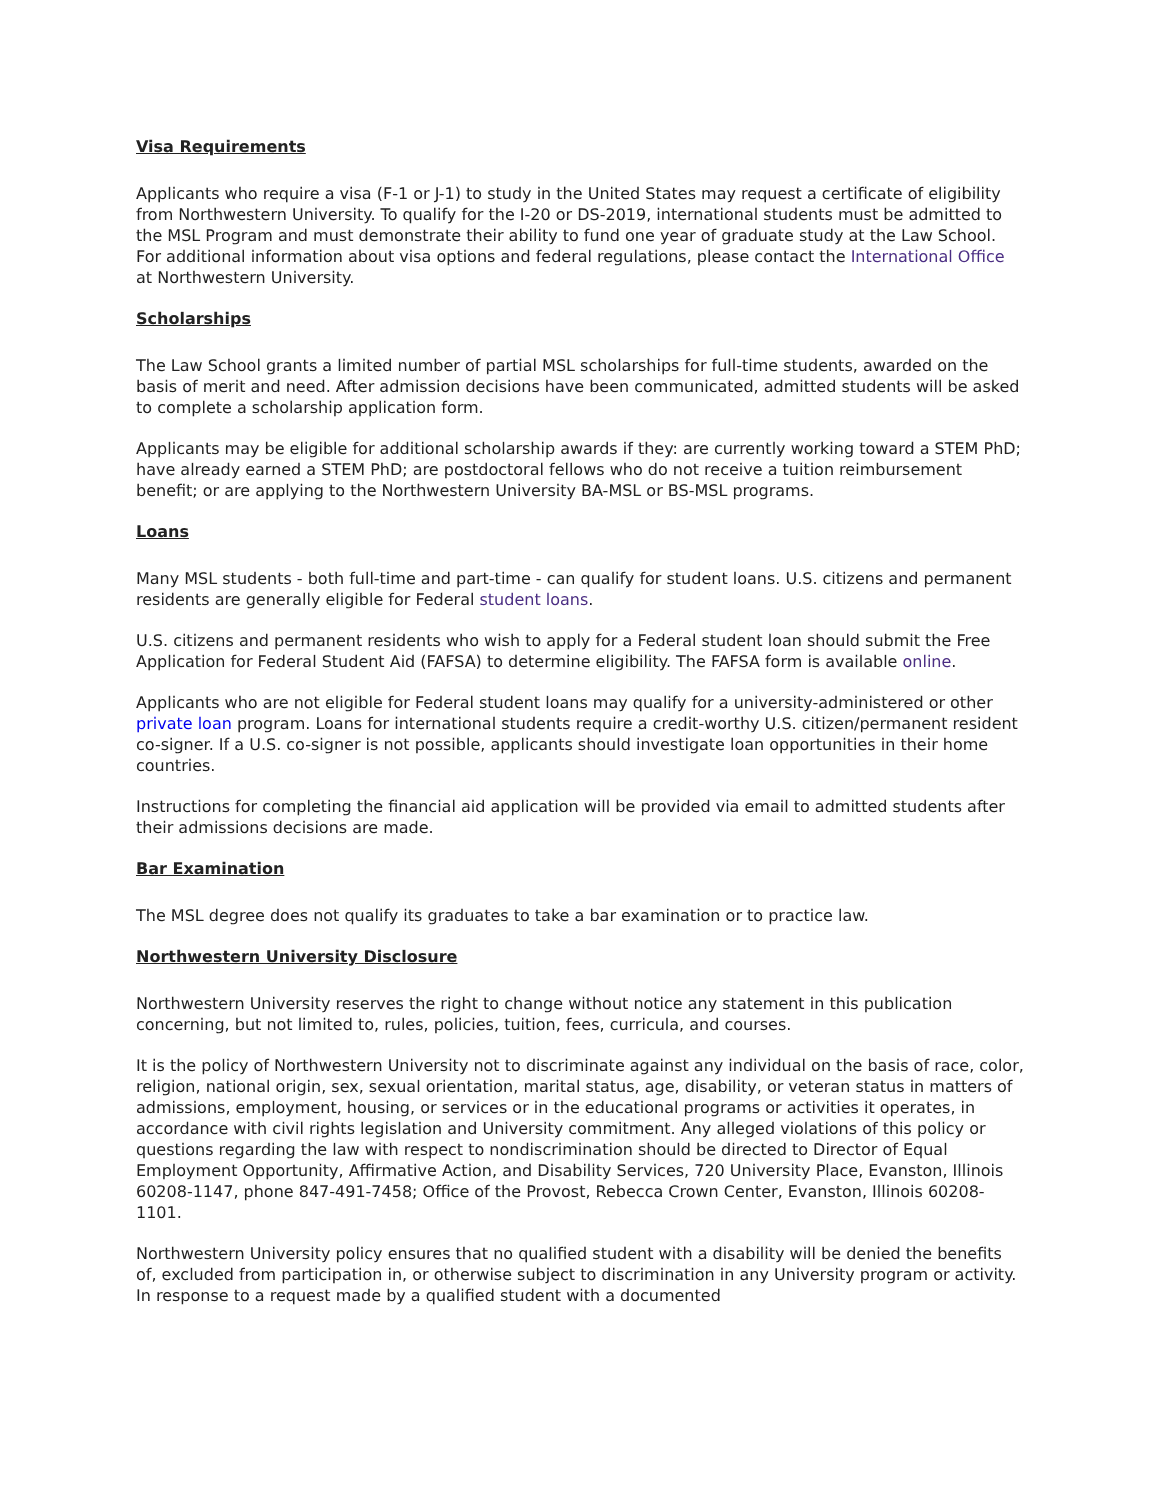Visa Requirements
Applicants who require a visa (F-1 or J-1) to study in the United States may request a certificate of eligibility from Northwestern University. To qualify for the I-20 or DS-2019, international students must be admitted to the MSL Program and must demonstrate their ability to fund one year of graduate study at the Law School. For additional information about visa options and federal regulations, please contact the International Office at Northwestern University.
Scholarships
The Law School grants a limited number of partial MSL scholarships for full-time students, awarded on the basis of merit and need. After admission decisions have been communicated, admitted students will be asked to complete a scholarship application form.
Applicants may be eligible for additional scholarship awards if they: are currently working toward a STEM PhD; have already earned a STEM PhD; are postdoctoral fellows who do not receive a tuition reimbursement benefit; or are applying to the Northwestern University BA-MSL or BS-MSL programs.
Loans
Many MSL students - both full-time and part-time - can qualify for student loans. U.S. citizens and permanent residents are generally eligible for Federal student loans.
U.S. citizens and permanent residents who wish to apply for a Federal student loan should submit the Free Application for Federal Student Aid (FAFSA) to determine eligibility. The FAFSA form is available online.
Applicants who are not eligible for Federal student loans may qualify for a university-administered or other private loan program. Loans for international students require a credit-worthy U.S. citizen/permanent resident co-signer. If a U.S. co-signer is not possible, applicants should investigate loan opportunities in their home countries.
Instructions for completing the financial aid application will be provided via email to admitted students after their admissions decisions are made.
Bar Examination
The MSL degree does not qualify its graduates to take a bar examination or to practice law.
Northwestern University Disclosure
Northwestern University reserves the right to change without notice any statement in this publication concerning, but not limited to, rules, policies, tuition, fees, curricula, and courses.
It is the policy of Northwestern University not to discriminate against any individual on the basis of race, color, religion, national origin, sex, sexual orientation, marital status, age, disability, or veteran status in matters of admissions, employment, housing, or services or in the educational programs or activities it operates, in accordance with civil rights legislation and University commitment. Any alleged violations of this policy or questions regarding the law with respect to nondiscrimination should be directed to Director of Equal Employment Opportunity, Affirmative Action, and Disability Services, 720 University Place, Evanston, Illinois 60208-1147, phone 847-491-7458; Office of the Provost, Rebecca Crown Center, Evanston, Illinois 60208-1101.
Northwestern University policy ensures that no qualified student with a disability will be denied the benefits of, excluded from participation in, or otherwise subject to discrimination in any University program or activity. In response to a request made by a qualified student with a documented